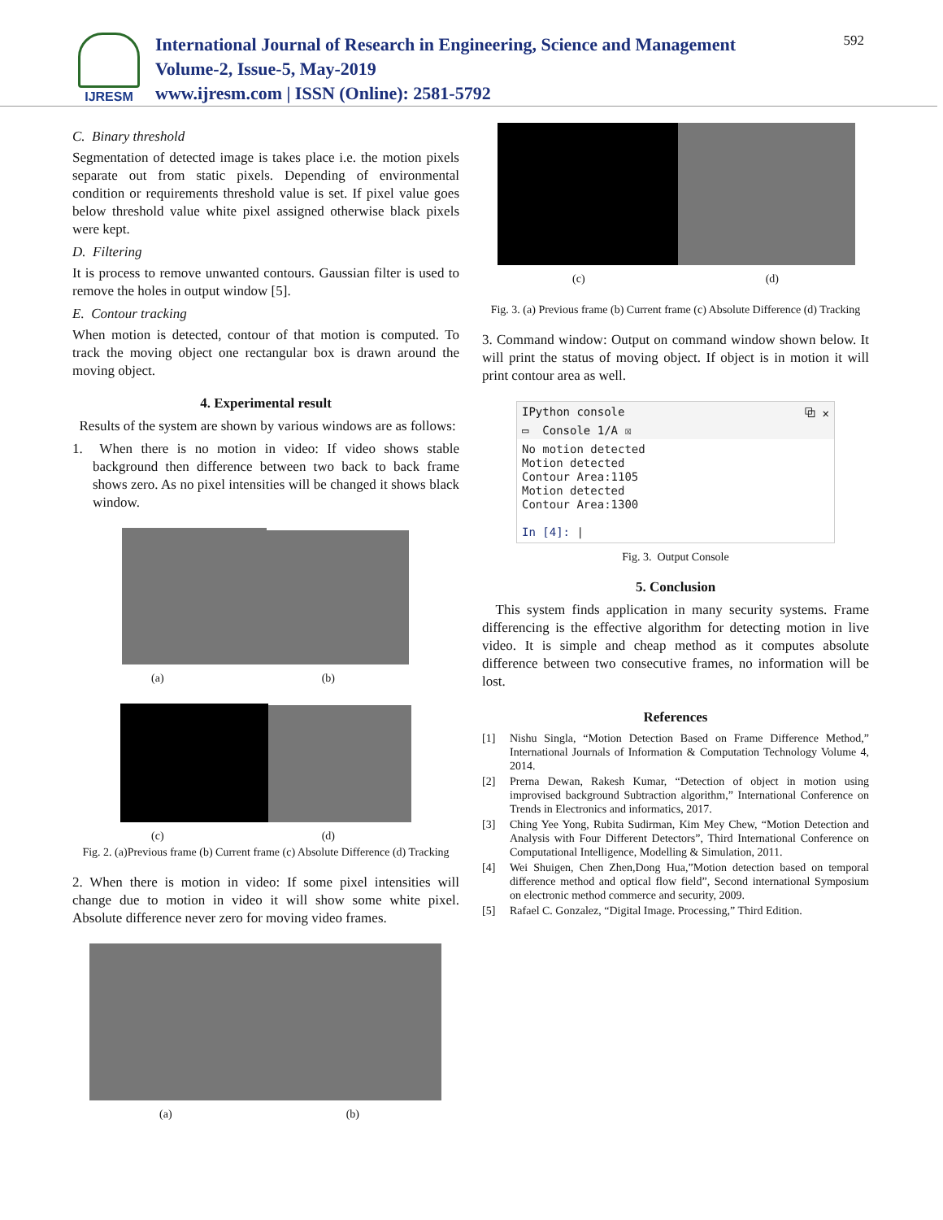IJRESM
International Journal of Research in Engineering, Science and Management
Volume-2, Issue-5, May-2019
www.ijresm.com | ISSN (Online): 2581-5792
592
C. Binary threshold
Segmentation of detected image is takes place i.e. the motion pixels separate out from static pixels. Depending of environmental condition or requirements threshold value is set. If pixel value goes below threshold value white pixel assigned otherwise black pixels were kept.
D. Filtering
It is process to remove unwanted contours. Gaussian filter is used to remove the holes in output window [5].
E. Contour tracking
When motion is detected, contour of that motion is computed. To track the moving object one rectangular box is drawn around the moving object.
4. Experimental result
Results of the system are shown by various windows are as follows:
1. When there is no motion in video: If video shows stable background then difference between two back to back frame shows zero. As no pixel intensities will be changed it shows black window.
(a) (b)
(c) (d)
Fig. 2. (a)Previous frame (b) Current frame (c) Absolute Difference (d) Tracking
2. When there is motion in video: If some pixel intensities will change due to motion in video it will show some white pixel. Absolute difference never zero for moving video frames.
(a) (b)
(c) (d)
Fig. 3. (a) Previous frame (b) Current frame (c) Absolute Difference (d) Tracking
3. Command window: Output on command window shown below. It will print the status of moving object. If object is in motion it will print contour area as well.
IPython console ⧉ ✕
▭ Console 1/A ☒
No motion detected
Motion detected
Contour Area:1105
Motion detected
Contour Area:1300

In [4]: |
Fig. 3. Output Console
5. Conclusion
This system finds application in many security systems. Frame differencing is the effective algorithm for detecting motion in live video. It is simple and cheap method as it computes absolute difference between two consecutive frames, no information will be lost.
References
[1] Nishu Singla, “Motion Detection Based on Frame Difference Method,” International Journals of Information & Computation Technology Volume 4, 2014.
[2] Prerna Dewan, Rakesh Kumar, “Detection of object in motion using improvised background Subtraction algorithm,” International Conference on Trends in Electronics and informatics, 2017.
[3] Ching Yee Yong, Rubita Sudirman, Kim Mey Chew, “Motion Detection and Analysis with Four Different Detectors”, Third International Conference on Computational Intelligence, Modelling & Simulation, 2011.
[4] Wei Shuigen, Chen Zhen,Dong Hua,”Motion detection based on temporal difference method and optical flow field”, Second international Symposium on electronic method commerce and security, 2009.
[5] Rafael C. Gonzalez, “Digital Image. Processing,” Third Edition.